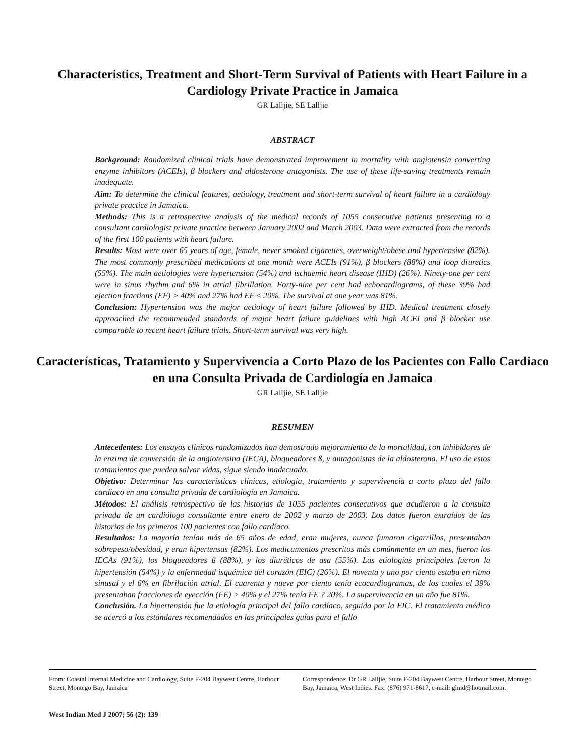Characteristics, Treatment and Short-Term Survival of Patients with Heart Failure in a Cardiology Private Practice in Jamaica
GR Lalljie, SE Lalljie
ABSTRACT
Background: Randomized clinical trials have demonstrated improvement in mortality with angiotensin converting enzyme inhibitors (ACEIs), β blockers and aldosterone antagonists. The use of these life-saving treatments remain inadequate.
Aim: To determine the clinical features, aetiology, treatment and short-term survival of heart failure in a cardiology private practice in Jamaica.
Methods: This is a retrospective analysis of the medical records of 1055 consecutive patients presenting to a consultant cardiologist private practice between January 2002 and March 2003. Data were extracted from the records of the first 100 patients with heart failure.
Results: Most were over 65 years of age, female, never smoked cigarettes, overweight/obese and hypertensive (82%). The most commonly prescribed medications at one month were ACEIs (91%), β blockers (88%) and loop diuretics (55%). The main aetiologies were hypertension (54%) and ischaemic heart disease (IHD) (26%). Ninety-one per cent were in sinus rhythm and 6% in atrial fibrillation. Forty-nine per cent had echocardiograms, of these 39% had ejection fractions (EF) > 40% and 27% had EF ≤ 20%. The survival at one year was 81%.
Conclusion: Hypertension was the major aetiology of heart failure followed by IHD. Medical treatment closely approached the recommended standards of major heart failure guidelines with high ACEI and β blocker use comparable to recent heart failure trials. Short-term survival was very high.
Características, Tratamiento y Supervivencia a Corto Plazo de los Pacientes con Fallo Cardiaco en una Consulta Privada de Cardiología en Jamaica
GR Lalljie, SE Lalljie
RESUMEN
Antecedentes: Los ensayos clínicos randomizados han demostrado mejoramiento de la mortalidad, con inhibidores de la enzima de conversión de la angiotensina (IECA), bloqueadores ß, y antagonistas de la aldosterona. El uso de estos tratamientos que pueden salvar vidas, sigue siendo inadecuado.
Objetivo: Determinar las características clínicas, etiología, tratamiento y supervivencia a corto plazo del fallo cardiaco en una consulta privada de cardiología en Jamaica.
Métodos: El análisis retrospectivo de las historias de 1055 pacientes consecutivos que acudieron a la consulta privada de un cardiólogo consultante entre enero de 2002 y marzo de 2003. Los datos fueron extraídos de las historias de los primeros 100 pacientes con fallo cardíaco.
Resultados: La mayoría tenían más de 65 años de edad, eran mujeres, nunca fumaron cigarrillos, presentaban sobrepeso/obesidad, y eran hipertensas (82%). Los medicamentos prescritos más comúnmente en un mes, fueron los IECAs (91%), los bloqueadores ß (88%), y los diuréticos de asa (55%). Las etiologías principales fueron la hipertensión (54%) y la enfermedad isquémica del corazón (EIC) (26%). El noventa y uno por ciento estaba en ritmo sinusal y el 6% en fibrilación atrial. El cuarenta y nueve por ciento tenía ecocardiogramas, de los cuales el 39% presentaban fracciones de eyección (FE) > 40% y el 27% tenía FE ? 20%. La supervivencia en un año fue 81%.
Conclusión. La hipertensión fue la etiología principal del fallo cardíaco, seguida por la EIC. El tratamiento médico se acercó a los estándares recomendados en las principales guías para el fallo
From: Coastal Internal Medicine and Cardiology, Suite F-204 Baywest Centre, Harbour Street, Montego Bay, Jamaica
Correspondence: Dr GR Lalljie, Suite F-204 Baywest Centre, Harbour Street, Montego Bay, Jamaica, West Indies. Fax: (876) 971-8617, e-mail: glmd@hotmail.com.
West Indian Med J 2007; 56 (2): 139